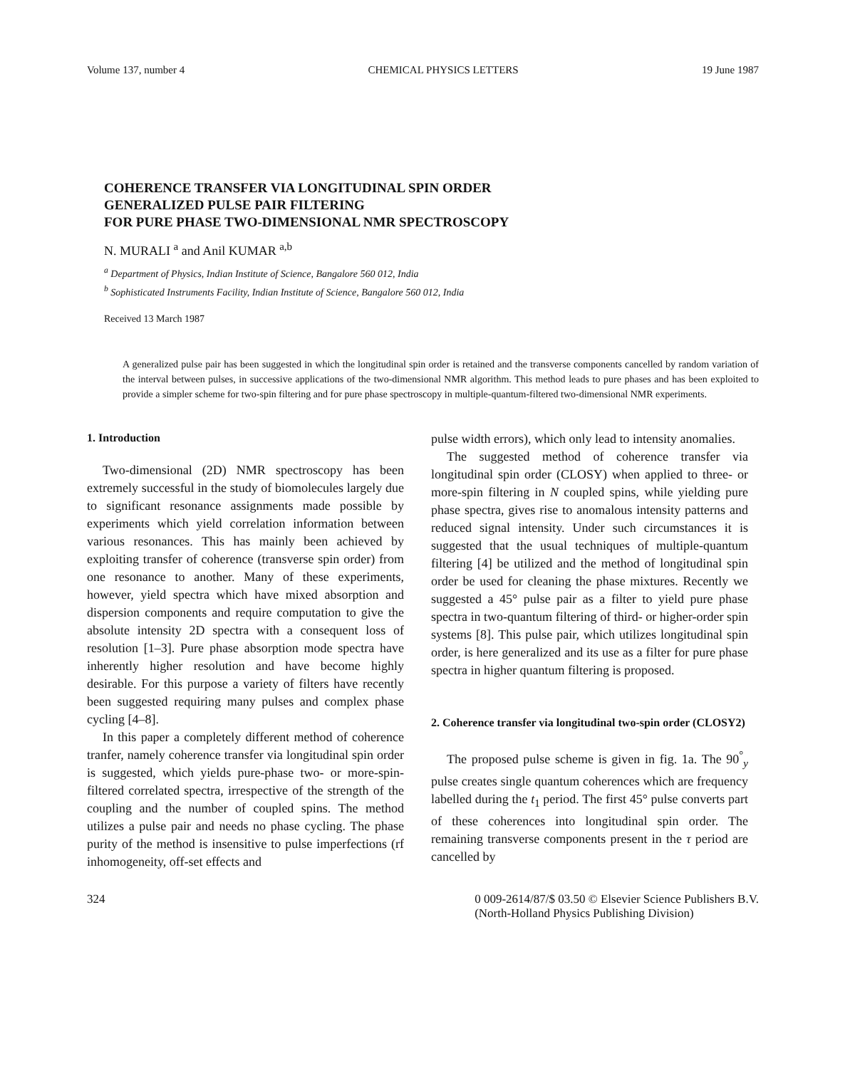Volume 137, number 4 CHEMICAL PHYSICS LETTERS 19 June 1987
COHERENCE TRANSFER VIA LONGITUDINAL SPIN ORDER
GENERALIZED PULSE PAIR FILTERING
FOR PURE PHASE TWO-DIMENSIONAL NMR SPECTROSCOPY
N. MURALI <sup>a</sup> and Anil KUMAR <sup>a,b</sup>
<sup>a</sup> Department of Physics, Indian Institute of Science, Bangalore 560 012, India
<sup>b</sup> Sophisticated Instruments Facility, Indian Institute of Science, Bangalore 560 012, India
Received 13 March 1987
A generalized pulse pair has been suggested in which the longitudinal spin order is retained and the transverse components cancelled by random variation of the interval between pulses, in successive applications of the two-dimensional NMR algorithm. This method leads to pure phases and has been exploited to provide a simpler scheme for two-spin filtering and for pure phase spectroscopy in multiple-quantum-filtered two-dimensional NMR experiments.
1. Introduction
Two-dimensional (2D) NMR spectroscopy has been extremely successful in the study of biomolecules largely due to significant resonance assignments made possible by experiments which yield correlation information between various resonances. This has mainly been achieved by exploiting transfer of coherence (transverse spin order) from one resonance to another. Many of these experiments, however, yield spectra which have mixed absorption and dispersion components and require computation to give the absolute intensity 2D spectra with a consequent loss of resolution [1–3]. Pure phase absorption mode spectra have inherently higher resolution and have become highly desirable. For this purpose a variety of filters have recently been suggested requiring many pulses and complex phase cycling [4–8].
In this paper a completely different method of coherence tranfer, namely coherence transfer via longitudinal spin order is suggested, which yields pure-phase two- or more-spin-filtered correlated spectra, irrespective of the strength of the coupling and the number of coupled spins. The method utilizes a pulse pair and needs no phase cycling. The phase purity of the method is insensitive to pulse imperfections (rf inhomogeneity, off-set effects and
pulse width errors), which only lead to intensity anomalies.
The suggested method of coherence transfer via longitudinal spin order (CLOSY) when applied to three- or more-spin filtering in N coupled spins, while yielding pure phase spectra, gives rise to anomalous intensity patterns and reduced signal intensity. Under such circumstances it is suggested that the usual techniques of multiple-quantum filtering [4] be utilized and the method of longitudinal spin order be used for cleaning the phase mixtures. Recently we suggested a 45° pulse pair as a filter to yield pure phase spectra in two-quantum filtering of third- or higher-order spin systems [8]. This pulse pair, which utilizes longitudinal spin order, is here generalized and its use as a filter for pure phase spectra in higher quantum filtering is proposed.
2. Coherence transfer via longitudinal two-spin order (CLOSY2)
The proposed pulse scheme is given in fig. 1a. The 90<sup>°</sup><sub>y</sub> pulse creates single quantum coherences which are frequency labelled during the t<sub>1</sub> period. The first 45° pulse converts part of these coherences into longitudinal spin order. The remaining transverse components present in the τ period are cancelled by
324 0 009-2614/87/$ 03.50 © Elsevier Science Publishers B.V.
(North-Holland Physics Publishing Division)